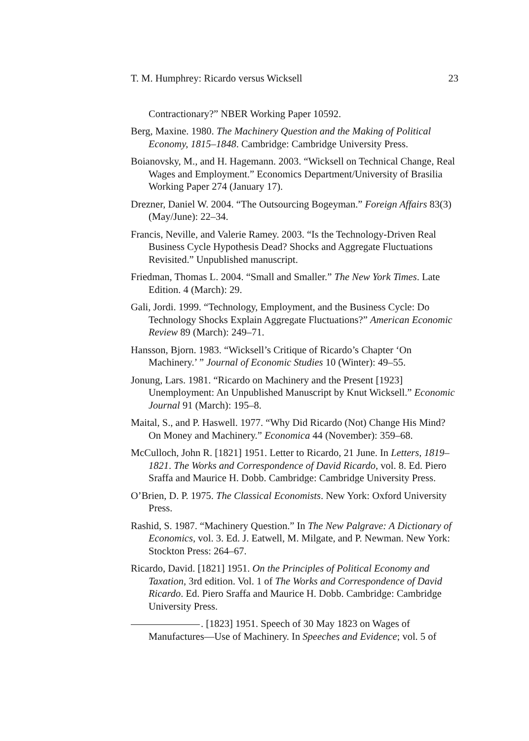T. M. Humphrey: Ricardo versus Wicksell 23
Contractionary?” NBER Working Paper 10592.
Berg, Maxine. 1980. The Machinery Question and the Making of Political Economy, 1815–1848. Cambridge: Cambridge University Press.
Boianovsky, M., and H. Hagemann. 2003. “Wicksell on Technical Change, Real Wages and Employment.” Economics Department/University of Brasilia Working Paper 274 (January 17).
Drezner, Daniel W. 2004. “The Outsourcing Bogeyman.” Foreign Affairs 83(3) (May/June): 22–34.
Francis, Neville, and Valerie Ramey. 2003. “Is the Technology-Driven Real Business Cycle Hypothesis Dead? Shocks and Aggregate Fluctuations Revisited.” Unpublished manuscript.
Friedman, Thomas L. 2004. “Small and Smaller.” The New York Times. Late Edition. 4 (March): 29.
Gali, Jordi. 1999. “Technology, Employment, and the Business Cycle: Do Technology Shocks Explain Aggregate Fluctuations?” American Economic Review 89 (March): 249–71.
Hansson, Bjorn. 1983. “Wicksell’s Critique of Ricardo’s Chapter ‘On Machinery.’ ” Journal of Economic Studies 10 (Winter): 49–55.
Jonung, Lars. 1981. “Ricardo on Machinery and the Present [1923] Unemployment: An Unpublished Manuscript by Knut Wicksell.” Economic Journal 91 (March): 195–8.
Maital, S., and P. Haswell. 1977. “Why Did Ricardo (Not) Change His Mind? On Money and Machinery.” Economica 44 (November): 359–68.
McCulloch, John R. [1821] 1951. Letter to Ricardo, 21 June. In Letters, 1819–1821. The Works and Correspondence of David Ricardo, vol. 8. Ed. Piero Sraffa and Maurice H. Dobb. Cambridge: Cambridge University Press.
O’Brien, D. P. 1975. The Classical Economists. New York: Oxford University Press.
Rashid, S. 1987. “Machinery Question.” In The New Palgrave: A Dictionary of Economics, vol. 3. Ed. J. Eatwell, M. Milgate, and P. Newman. New York: Stockton Press: 264–67.
Ricardo, David. [1821] 1951. On the Principles of Political Economy and Taxation, 3rd edition. Vol. 1 of The Works and Correspondence of David Ricardo. Ed. Piero Sraffa and Maurice H. Dobb. Cambridge: Cambridge University Press.
. [1823] 1951. Speech of 30 May 1823 on Wages of Manufactures—Use of Machinery. In Speeches and Evidence; vol. 5 of